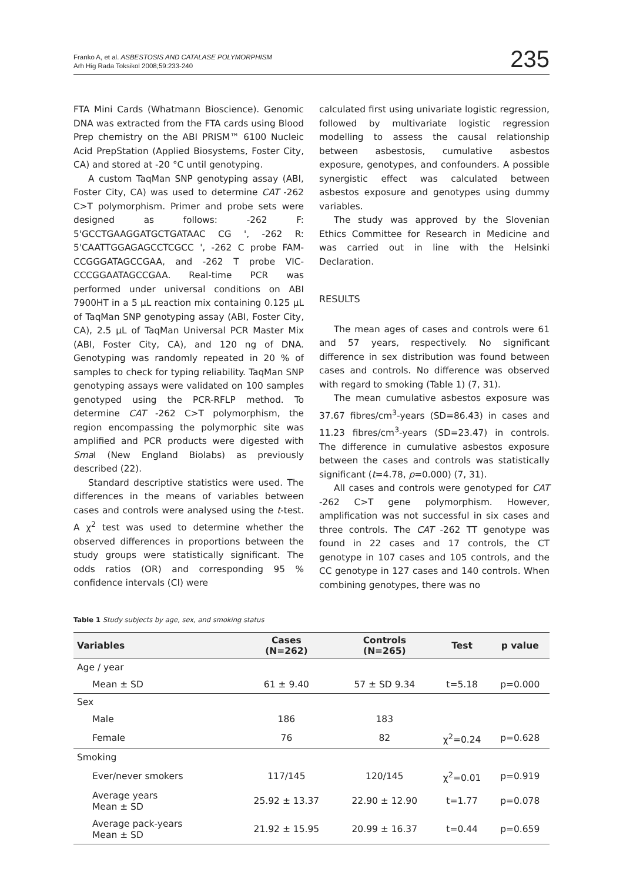Franko A, et al. ASBESTOSIS AND CATALASE POLYMORPHISM
Arh Hig Rada Toksikol 2008;59:233-240
235
FTA Mini Cards (Whatmann Bioscience). Genomic DNA was extracted from the FTA cards using Blood Prep chemistry on the ABI PRISM™ 6100 Nucleic Acid PrepStation (Applied Biosystems, Foster City, CA) and stored at -20 °C until genotyping.
A custom TaqMan SNP genotyping assay (ABI, Foster City, CA) was used to determine CAT -262 C>T polymorphism. Primer and probe sets were designed as follows: -262 F: 5'GCCTGAAGGATGCTGATAAC CG ', -262 R: 5'CAATTGGAGAGCCTCGCC ', -262 C probe FAM-CCGGGATAGCCGAA, and -262 T probe VIC-CCCGGAATAGCCGAA. Real-time PCR was performed under universal conditions on ABI 7900HT in a 5 μL reaction mix containing 0.125 μL of TaqMan SNP genotyping assay (ABI, Foster City, CA), 2.5 μL of TaqMan Universal PCR Master Mix (ABI, Foster City, CA), and 120 ng of DNA. Genotyping was randomly repeated in 20 % of samples to check for typing reliability. TaqMan SNP genotyping assays were validated on 100 samples genotyped using the PCR-RFLP method. To determine CAT -262 C>T polymorphism, the region encompassing the polymorphic site was amplified and PCR products were digested with Sma I (New England Biolabs) as previously described (22).
Standard descriptive statistics were used. The differences in the means of variables between cases and controls were analysed using the t-test. A χ<sup>2</sup> test was used to determine whether the observed differences in proportions between the study groups were statistically significant. The odds ratios (OR) and corresponding 95 % confidence intervals (CI) were
calculated first using univariate logistic regression, followed by multivariate logistic regression modelling to assess the causal relationship between asbestosis, cumulative asbestos exposure, genotypes, and confounders. A possible synergistic effect was calculated between asbestos exposure and genotypes using dummy variables.
The study was approved by the Slovenian Ethics Committee for Research in Medicine and was carried out in line with the Helsinki Declaration.
RESULTS
The mean ages of cases and controls were 61 and 57 years, respectively. No significant difference in sex distribution was found between cases and controls. No difference was observed with regard to smoking (Table 1) (7, 31).
The mean cumulative asbestos exposure was 37.67 fibres/cm<sup>3</sup>-years (SD=86.43) in cases and 11.23 fibres/cm<sup>3</sup>-years (SD=23.47) in controls. The difference in cumulative asbestos exposure between the cases and controls was statistically significant (t=4.78, p=0.000) (7, 31).
All cases and controls were genotyped for CAT -262 C>T gene polymorphism. However, amplification was not successful in six cases and three controls. The CAT -262 TT genotype was found in 22 cases and 17 controls, the CT genotype in 107 cases and 105 controls, and the CC genotype in 127 cases and 140 controls. When combining genotypes, there was no
Table 1 Study subjects by age, sex, and smoking status
| Variables | Cases (N=262) | Controls (N=265) | Test | p value |
| --- | --- | --- | --- | --- |
| Age / year | | | | |
| Mean ± SD | 61 ± 9.40 | 57 ± SD 9.34 | t=5.18 | p=0.000 |
| Sex | | | | |
| Male | 186 | 183 | | |
| Female | 76 | 82 | χ<sup>2</sup>=0.24 | p=0.628 |
| Smoking | | | | |
| Ever/never smokers | 117/145 | 120/145 | χ<sup>2</sup>=0.01 | p=0.919 |
| Average years Mean ± SD | 25.92 ± 13.37 | 22.90 ± 12.90 | t=1.77 | p=0.078 |
| Average pack-years Mean ± SD | 21.92 ± 15.95 | 20.99 ± 16.37 | t=0.44 | p=0.659 |